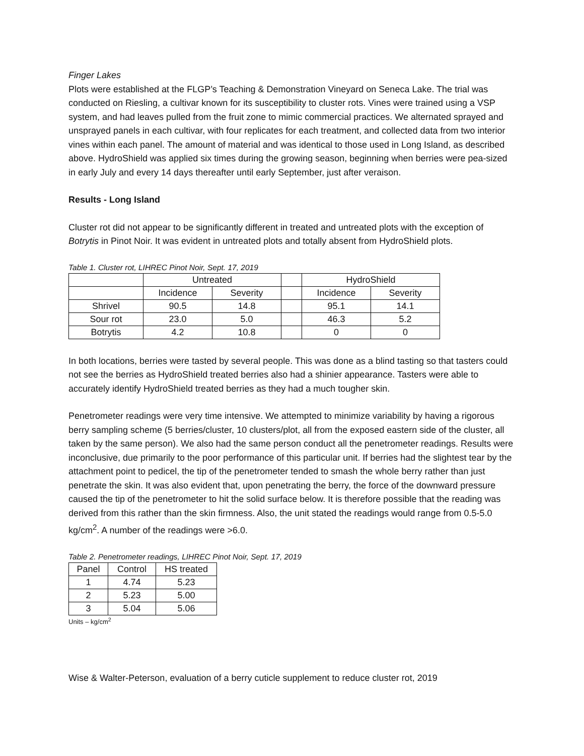Finger Lakes
Plots were established at the FLGP’s Teaching & Demonstration Vineyard on Seneca Lake. The trial was conducted on Riesling, a cultivar known for its susceptibility to cluster rots. Vines were trained using a VSP system, and had leaves pulled from the fruit zone to mimic commercial practices. We alternated sprayed and unsprayed panels in each cultivar, with four replicates for each treatment, and collected data from two interior vines within each panel. The amount of material and was identical to those used in Long Island, as described above. HydroShield was applied six times during the growing season, beginning when berries were pea-sized in early July and every 14 days thereafter until early September, just after veraison.
Results - Long Island
Cluster rot did not appear to be significantly different in treated and untreated plots with the exception of Botrytis in Pinot Noir. It was evident in untreated plots and totally absent from HydroShield plots.
Table 1. Cluster rot, LIHREC Pinot Noir, Sept. 17, 2019
| | Untreated | | | HydroShield | |
| | Incidence | Severity | | Incidence | Severity |
| Shrivel | 90.5 | 14.8 | | 95.1 | 14.1 |
| Sour rot | 23.0 | 5.0 | | 46.3 | 5.2 |
| Botrytis | 4.2 | 10.8 | | 0 | 0 |
In both locations, berries were tasted by several people. This was done as a blind tasting so that tasters could not see the berries as HydroShield treated berries also had a shinier appearance. Tasters were able to accurately identify HydroShield treated berries as they had a much tougher skin.
Penetrometer readings were very time intensive. We attempted to minimize variability by having a rigorous berry sampling scheme (5 berries/cluster, 10 clusters/plot, all from the exposed eastern side of the cluster, all taken by the same person). We also had the same person conduct all the penetrometer readings. Results were inconclusive, due primarily to the poor performance of this particular unit. If berries had the slightest tear by the attachment point to pedicel, the tip of the penetrometer tended to smash the whole berry rather than just penetrate the skin. It was also evident that, upon penetrating the berry, the force of the downward pressure caused the tip of the penetrometer to hit the solid surface below. It is therefore possible that the reading was derived from this rather than the skin firmness. Also, the unit stated the readings would range from 0.5-5.0 kg/cm<sup>2</sup>. A number of the readings were >6.0.
Table 2. Penetrometer readings, LIHREC Pinot Noir, Sept. 17, 2019
| Panel | Control | HS treated |
| 1 | 4.74 | 5.23 |
| 2 | 5.23 | 5.00 |
| 3 | 5.04 | 5.06 |
Units – kg/cm<sup>2</sup>
Wise & Walter-Peterson, evaluation of a berry cuticle supplement to reduce cluster rot, 2019